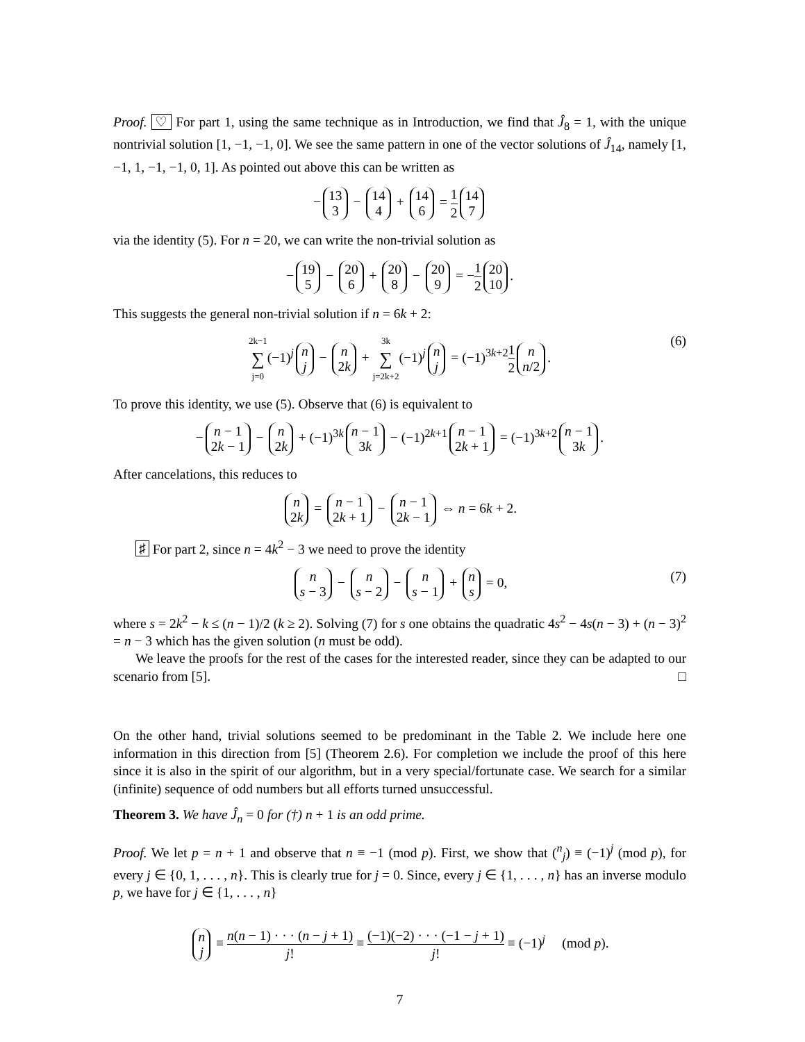Proof. ♡ For part 1, using the same technique as in Introduction, we find that Ĵ<sub>8</sub> = 1, with the unique nontrivial solution [1, −1, −1, 0]. We see the same pattern in one of the vector solutions of Ĵ<sub>14</sub>, namely [1, −1, 1, −1, −1, 0, 1]. As pointed out above this can be written as
− 13
3 − 14
4 + 14
6 = 1 2 14
7
via the identity (5). For n = 20, we can write the non-trivial solution as
− 19
5 − 20
6 + 20
8 − 20
9 = −1 2 20
10.
This suggests the general non-trivial solution if n = 6k + 2:
2k−1 ∑ j=0(−1)<sup>j</sup> n
j − n
2k + 3k ∑ j=2k+2(−1)<sup>j</sup> n
j = (−1)<sup>3k+2</sup>1 2 n
n/2.
(6)
To prove this identity, we use (5). Observe that (6) is equivalent to
− n − 1
2k − 1 − n
2k + (−1)<sup>3k</sup> n − 1
3k − (−1)<sup>2k+1</sup> n − 1
2k + 1 = (−1)<sup>3k+2</sup> n − 1
3k.
After cancelations, this reduces to
n
2k = n − 1
2k + 1 − n − 1
2k − 1 ⇔ n = 6k + 2.
♯ For part 2, since n = 4k<sup>2</sup> − 3 we need to prove the identity
n
s − 3 − n
s − 2 − n
s − 1 + n
s = 0,
(7)
where s = 2k<sup>2</sup> − k ≤ (n − 1)/2 (k ≥ 2). Solving (7) for s one obtains the quadratic 4s<sup>2</sup> − 4s(n − 3) + (n − 3)<sup>2</sup> = n − 3 which has the given solution (n must be odd).
We leave the proofs for the rest of the cases for the interested reader, since they can be adapted to our scenario from [5]. □
On the other hand, trivial solutions seemed to be predominant in the Table 2. We include here one information in this direction from [5] (Theorem 2.6). For completion we include the proof of this here since it is also in the spirit of our algorithm, but in a very special/fortunate case. We search for a similar (infinite) sequence of odd numbers but all efforts turned unsuccessful.
Theorem 3. We have Ĵ<sub>n</sub> = 0 for (†) n + 1 is an odd prime.
Proof. We let p = n + 1 and observe that n ≡ −1 (mod p). First, we show that (<sup>n</sup><sub>j</sub>) ≡ (−1)<sup>j</sup> (mod p), for every j ∈ {0, 1, . . . , n}. This is clearly true for j = 0. Since, every j ∈ {1, . . . , n} has an inverse modulo p, we have for j ∈ {1, . . . , n}
n
j ≡ n(n − 1) · · · (n − j + 1) j! ≡ (−1)(−2) · · · (−1 − j + 1) j! ≡ (−1)<sup>j</sup> (mod p).
7